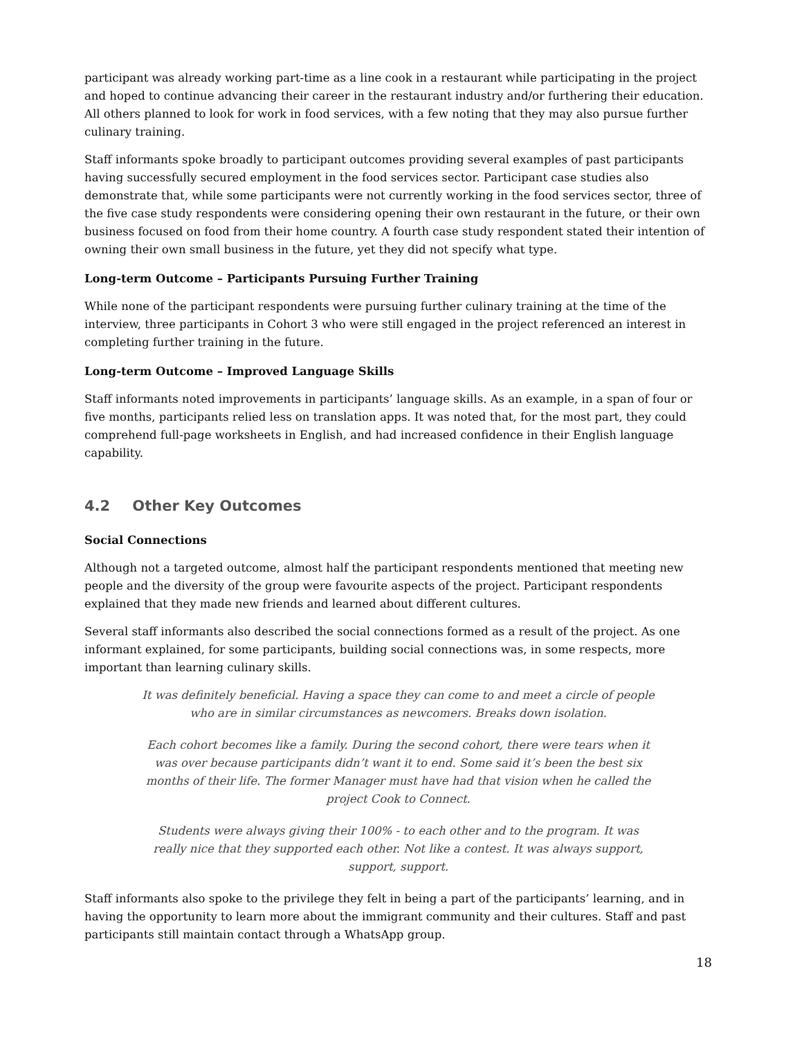participant was already working part-time as a line cook in a restaurant while participating in the project and hoped to continue advancing their career in the restaurant industry and/or furthering their education. All others planned to look for work in food services, with a few noting that they may also pursue further culinary training.
Staff informants spoke broadly to participant outcomes providing several examples of past participants having successfully secured employment in the food services sector. Participant case studies also demonstrate that, while some participants were not currently working in the food services sector, three of the five case study respondents were considering opening their own restaurant in the future, or their own business focused on food from their home country. A fourth case study respondent stated their intention of owning their own small business in the future, yet they did not specify what type.
Long-term Outcome – Participants Pursuing Further Training
While none of the participant respondents were pursuing further culinary training at the time of the interview, three participants in Cohort 3 who were still engaged in the project referenced an interest in completing further training in the future.
Long-term Outcome – Improved Language Skills
Staff informants noted improvements in participants’ language skills. As an example, in a span of four or five months, participants relied less on translation apps. It was noted that, for the most part, they could comprehend full-page worksheets in English, and had increased confidence in their English language capability.
4.2 Other Key Outcomes
Social Connections
Although not a targeted outcome, almost half the participant respondents mentioned that meeting new people and the diversity of the group were favourite aspects of the project. Participant respondents explained that they made new friends and learned about different cultures.
Several staff informants also described the social connections formed as a result of the project. As one informant explained, for some participants, building social connections was, in some respects, more important than learning culinary skills.
It was definitely beneficial. Having a space they can come to and meet a circle of people who are in similar circumstances as newcomers. Breaks down isolation.
Each cohort becomes like a family. During the second cohort, there were tears when it was over because participants didn’t want it to end. Some said it’s been the best six months of their life. The former Manager must have had that vision when he called the project Cook to Connect.
Students were always giving their 100% - to each other and to the program. It was really nice that they supported each other. Not like a contest. It was always support, support, support.
Staff informants also spoke to the privilege they felt in being a part of the participants’ learning, and in having the opportunity to learn more about the immigrant community and their cultures. Staff and past participants still maintain contact through a WhatsApp group.
18